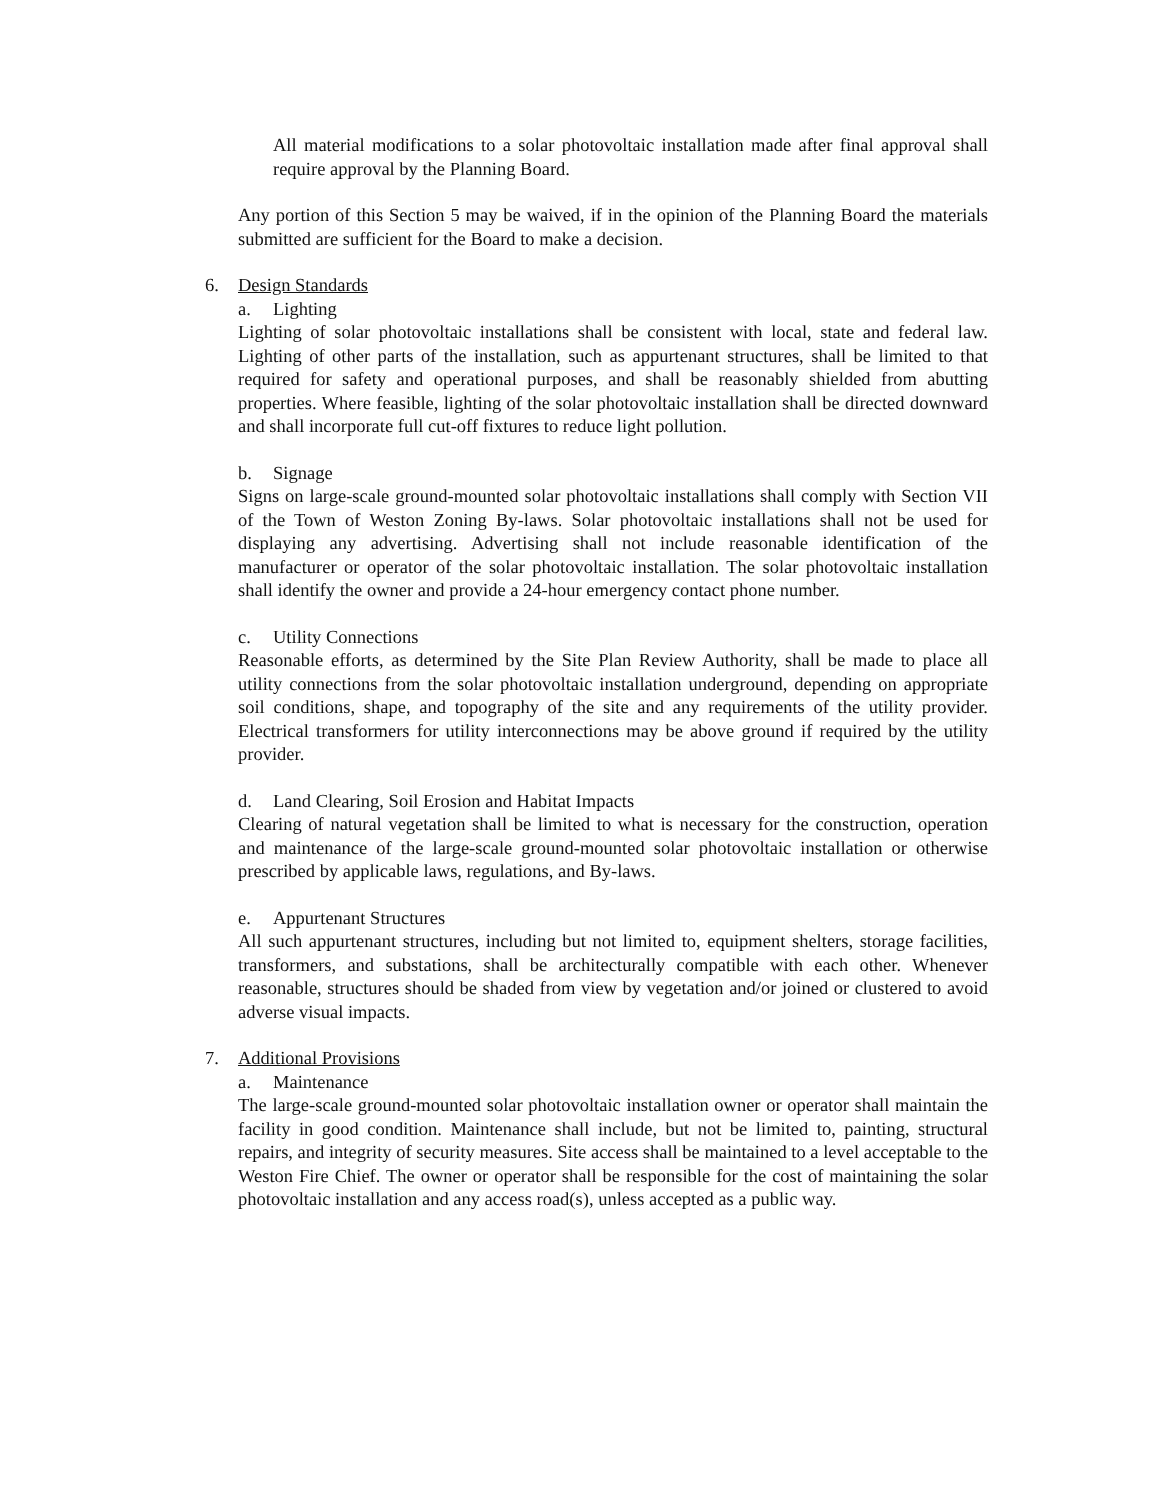All material modifications to a solar photovoltaic installation made after final approval shall require approval by the Planning Board.
Any portion of this Section 5 may be waived, if in the opinion of the Planning Board the materials submitted are sufficient for the Board to make a decision.
6. Design Standards
a. Lighting
Lighting of solar photovoltaic installations shall be consistent with local, state and federal law. Lighting of other parts of the installation, such as appurtenant structures, shall be limited to that required for safety and operational purposes, and shall be reasonably shielded from abutting properties. Where feasible, lighting of the solar photovoltaic installation shall be directed downward and shall incorporate full cut-off fixtures to reduce light pollution.
b. Signage
Signs on large-scale ground-mounted solar photovoltaic installations shall comply with Section VII of the Town of Weston Zoning By-laws. Solar photovoltaic installations shall not be used for displaying any advertising. Advertising shall not include reasonable identification of the manufacturer or operator of the solar photovoltaic installation. The solar photovoltaic installation shall identify the owner and provide a 24-hour emergency contact phone number.
c. Utility Connections
Reasonable efforts, as determined by the Site Plan Review Authority, shall be made to place all utility connections from the solar photovoltaic installation underground, depending on appropriate soil conditions, shape, and topography of the site and any requirements of the utility provider. Electrical transformers for utility interconnections may be above ground if required by the utility provider.
d. Land Clearing, Soil Erosion and Habitat Impacts
Clearing of natural vegetation shall be limited to what is necessary for the construction, operation and maintenance of the large-scale ground-mounted solar photovoltaic installation or otherwise prescribed by applicable laws, regulations, and By-laws.
e. Appurtenant Structures
All such appurtenant structures, including but not limited to, equipment shelters, storage facilities, transformers, and substations, shall be architecturally compatible with each other. Whenever reasonable, structures should be shaded from view by vegetation and/or joined or clustered to avoid adverse visual impacts.
7. Additional Provisions
a. Maintenance
The large-scale ground-mounted solar photovoltaic installation owner or operator shall maintain the facility in good condition. Maintenance shall include, but not be limited to, painting, structural repairs, and integrity of security measures. Site access shall be maintained to a level acceptable to the Weston Fire Chief. The owner or operator shall be responsible for the cost of maintaining the solar photovoltaic installation and any access road(s), unless accepted as a public way.